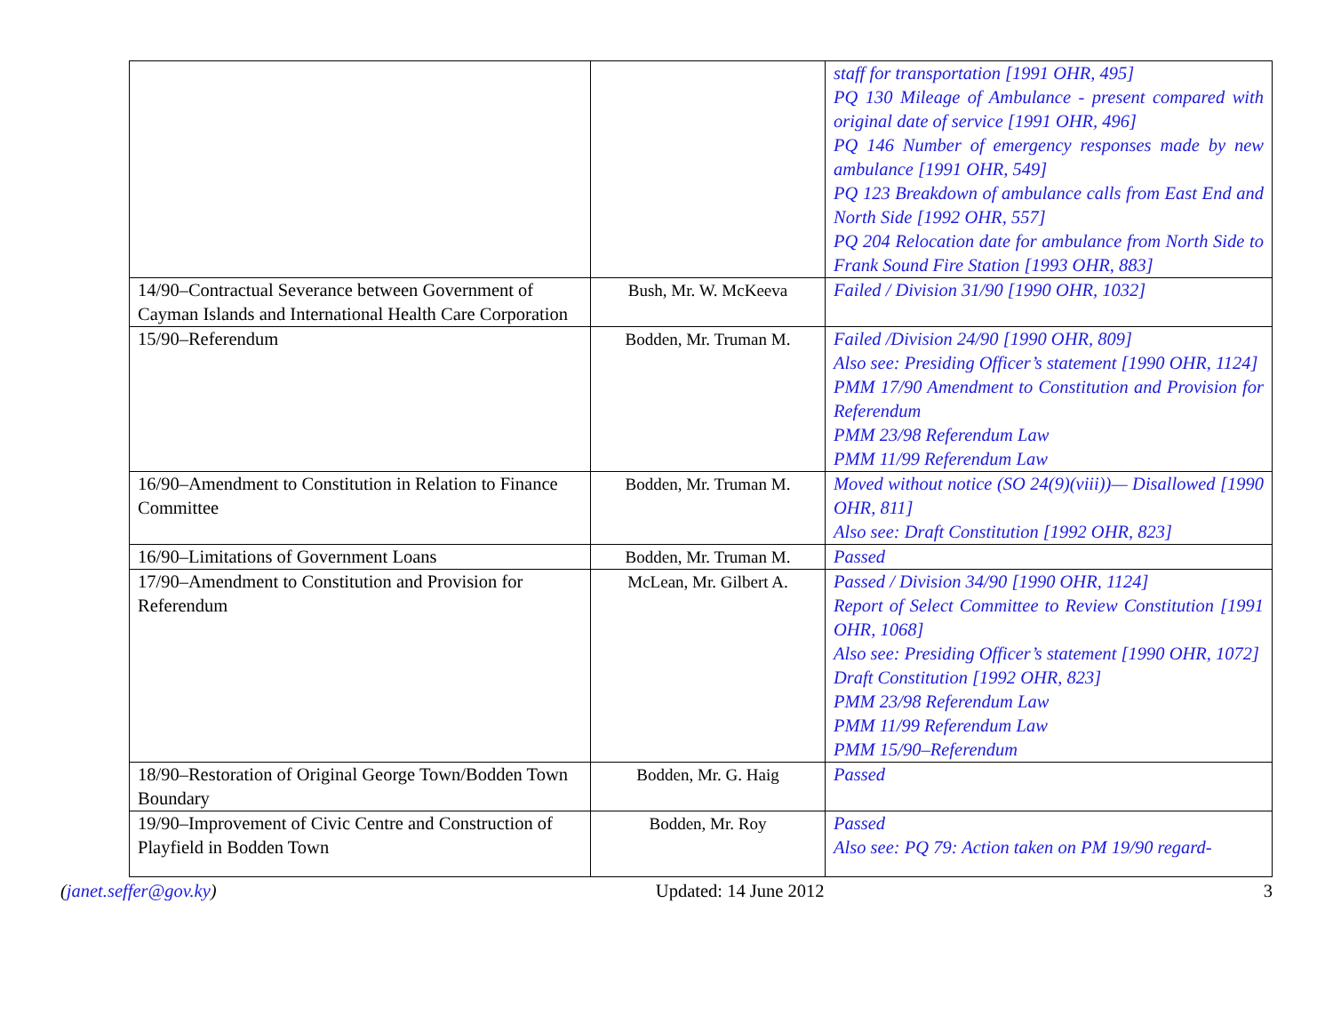| | | staff for transportation [1991 OHR, 495] PQ 130 Mileage of Ambulance - present compared with original date of service [1991 OHR, 496] PQ 146 Number of emergency responses made by new ambulance [1991 OHR, 549] PQ 123 Breakdown of ambulance calls from East End and North Side [1992 OHR, 557] PQ 204 Relocation date for ambulance from North Side to Frank Sound Fire Station [1993 OHR, 883] |
| 14/90–Contractual Severance between Government of Cayman Islands and International Health Care Corporation | Bush, Mr. W. McKeeva | Failed / Division 31/90 [1990 OHR, 1032] |
| 15/90–Referendum | Bodden, Mr. Truman M. | Failed /Division 24/90 [1990 OHR, 809] Also see: Presiding Officer’s statement [1990 OHR, 1124] PMM 17/90 Amendment to Constitution and Provision for Referendum PMM 23/98 Referendum Law PMM 11/99 Referendum Law |
| 16/90–Amendment to Constitution in Relation to Finance Committee | Bodden, Mr. Truman M. | Moved without notice (SO 24(9)(viii))— Disallowed [1990 OHR, 811] Also see: Draft Constitution [1992 OHR, 823] |
| 16/90–Limitations of Government Loans | Bodden, Mr. Truman M. | Passed |
| 17/90–Amendment to Constitution and Provision for Referendum | McLean, Mr. Gilbert A. | Passed / Division 34/90 [1990 OHR, 1124] Report of Select Committee to Review Constitution [1991 OHR, 1068] Also see: Presiding Officer’s statement [1990 OHR, 1072] Draft Constitution [1992 OHR, 823] PMM 23/98 Referendum Law PMM 11/99 Referendum Law PMM 15/90–Referendum |
| 18/90–Restoration of Original George Town/Bodden Town Boundary | Bodden, Mr. G. Haig | Passed |
| 19/90–Improvement of Civic Centre and Construction of Playfield in Bodden Town | Bodden, Mr. Roy | Passed Also see: PQ 79: Action taken on PM 19/90 regard- |
(janet.seffer@gov.ky) Updated: 14 June 2012 3